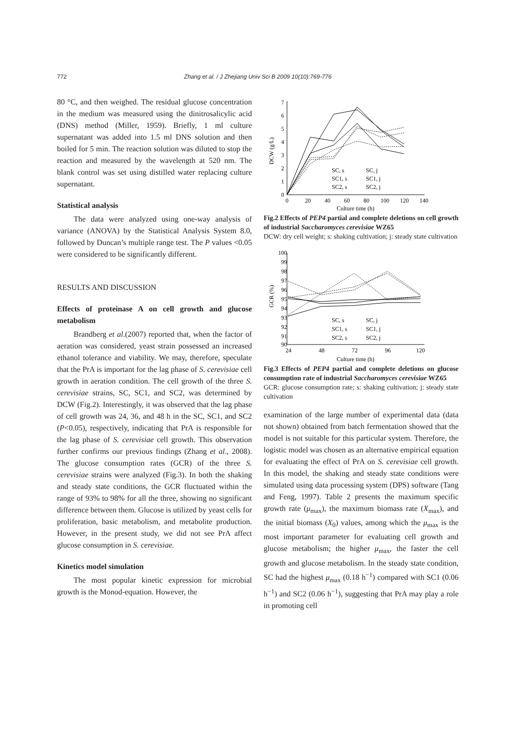772 Zhang et al. / J Zhejiang Univ Sci B 2009 10(10):769-776
80 °C, and then weighed. The residual glucose concentration in the medium was measured using the dinitrosalicylic acid (DNS) method (Miller, 1959). Briefly, 1 ml culture supernatant was added into 1.5 ml DNS solution and then boiled for 5 min. The reaction solution was diluted to stop the reaction and measured by the wavelength at 520 nm. The blank control was set using distilled water replacing culture supernatant.
Statistical analysis
The data were analyzed using one-way analysis of variance (ANOVA) by the Statistical Analysis System 8.0, followed by Duncan’s multiple range test. The P values <0.05 were considered to be significantly different.
RESULTS AND DISCUSSION
Effects of proteinase A on cell growth and glucose metabolism
Brandberg et al.(2007) reported that, when the factor of aeration was considered, yeast strain possessed an increased ethanol tolerance and viability. We may, therefore, speculate that the PrA is important for the lag phase of S. cerevisiae cell growth in aeration condition. The cell growth of the three S. cerevisiae strains, SC, SC1, and SC2, was determined by DCW (Fig.2). Interestingly, it was observed that the lag phase of cell growth was 24, 36, and 48 h in the SC, SC1, and SC2 (P<0.05), respectively, indicating that PrA is responsible for the lag phase of S. cerevisiae cell growth. This observation further confirms our previous findings (Zhang et al., 2008). The glucose consumption rates (GCR) of the three S. cerevisiae strains were analyzed (Fig.3). In both the shaking and steady state conditions, the GCR fluctuated within the range of 93% to 98% for all the three, showing no significant difference between them. Glucose is utilized by yeast cells for proliferation, basic metabolism, and metabolite production. However, in the present study, we did not see PrA affect glucose consumption in S. cerevisiae.
Kinetics model simulation
The most popular kinetic expression for microbial growth is the Monod-equation. However, the
0
1
2
3
4
5
6
7
0
20
40
60
80
100
120
140
Culture time (h)
DCW (g/L)
SC, s
SC, j
SC1, s
SC1, j
SC2, s
SC2, j
Fig.2 Effects of PEP4 partial and complete deletions on cell growth of industrial Saccharomyces cerevisiae WZ65
DCW: dry cell weight; s: shaking cultivation; j: steady state cultivation
100
99
98
97
96
95
94
93
92
91
90
24
48
72
96
120
Culture time (h)
GCR (%)
SC, s
SC, j
SC1, s
SC1, j
SC2, s
SC2, j
Fig.3 Effects of PEP4 partial and complete deletions on glucose consumption rate of industrial Saccharomyces cerevisiae WZ65
GCR: glucose consumption rate; s: shaking cultivation; j: steady state cultivation
examination of the large number of experimental data (data not shown) obtained from batch fermentation showed that the model is not suitable for this particular system. Therefore, the logistic model was chosen as an alternative empirical equation for evaluating the effect of PrA on S. cerevisiae cell growth. In this model, the shaking and steady state conditions were simulated using data processing system (DPS) software (Tang and Feng, 1997). Table 2 presents the maximum specific growth rate (μ<sub>max</sub>), the maximum biomass rate (X<sub>max</sub>), and the initial biomass (X<sub>0</sub>) values, among which the μ<sub>max</sub> is the most important parameter for evaluating cell growth and glucose metabolism; the higher μ<sub>max</sub>, the faster the cell growth and glucose metabolism. In the steady state condition, SC had the highest μ<sub>max</sub> (0.18 h<sup>−1</sup>) compared with SC1 (0.06 h<sup>−1</sup>) and SC2 (0.06 h<sup>−1</sup>), suggesting that PrA may play a role in promoting cell